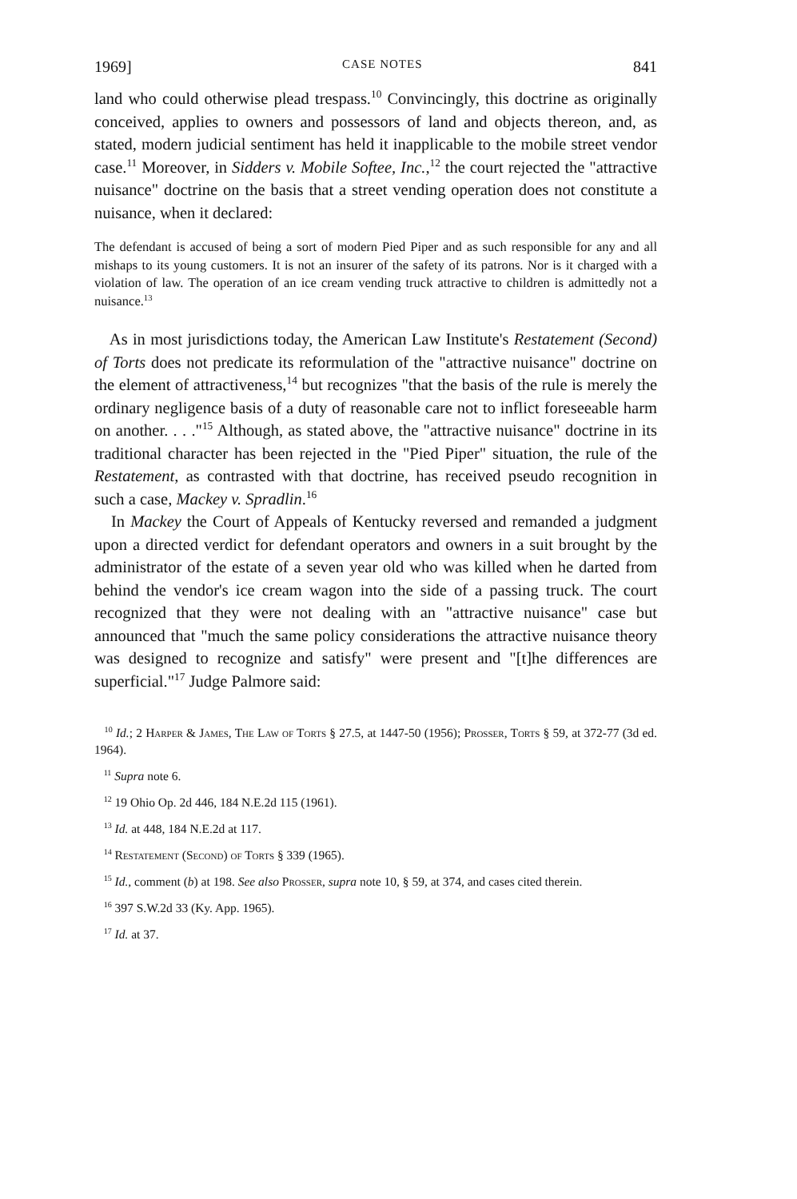1969] CASE NOTES 841
land who could otherwise plead trespass.<sup>10</sup> Convincingly, this doctrine as originally conceived, applies to owners and possessors of land and objects thereon, and, as stated, modern judicial sentiment has held it inapplicable to the mobile street vendor case.<sup>11</sup> Moreover, in Sidders v. Mobile Softee, Inc.,<sup>12</sup> the court rejected the "attractive nuisance" doctrine on the basis that a street vending operation does not constitute a nuisance, when it declared:
The defendant is accused of being a sort of modern Pied Piper and as such responsible for any and all mishaps to its young customers. It is not an insurer of the safety of its patrons. Nor is it charged with a violation of law. The operation of an ice cream vending truck attractive to children is admittedly not a nuisance.<sup>13</sup>
As in most jurisdictions today, the American Law Institute's Restatement (Second) of Torts does not predicate its reformulation of the "attractive nuisance" doctrine on the element of attractiveness,<sup>14</sup> but recognizes "that the basis of the rule is merely the ordinary negligence basis of a duty of reasonable care not to inflict foreseeable harm on another. . . ."<sup>15</sup> Although, as stated above, the "attractive nuisance" doctrine in its traditional character has been rejected in the "Pied Piper" situation, the rule of the Restatement, as contrasted with that doctrine, has received pseudo recognition in such a case, Mackey v. Spradlin.<sup>16</sup>
In Mackey the Court of Appeals of Kentucky reversed and remanded a judgment upon a directed verdict for defendant operators and owners in a suit brought by the administrator of the estate of a seven year old who was killed when he darted from behind the vendor's ice cream wagon into the side of a passing truck. The court recognized that they were not dealing with an "attractive nuisance" case but announced that "much the same policy considerations the attractive nuisance theory was designed to recognize and satisfy" were present and "[t]he differences are superficial."<sup>17</sup> Judge Palmore said:
<sup>10</sup> Id.; 2 Harper & James, The Law of Torts § 27.5, at 1447-50 (1956); Prosser, Torts § 59, at 372-77 (3d ed. 1964).
<sup>11</sup> Supra note 6.
<sup>12</sup> 19 Ohio Op. 2d 446, 184 N.E.2d 115 (1961).
<sup>13</sup> Id. at 448, 184 N.E.2d at 117.
<sup>14</sup> Restatement (Second) of Torts § 339 (1965).
<sup>15</sup> Id., comment (b) at 198. See also Prosser, supra note 10, § 59, at 374, and cases cited therein.
<sup>16</sup> 397 S.W.2d 33 (Ky. App. 1965).
<sup>17</sup> Id. at 37.